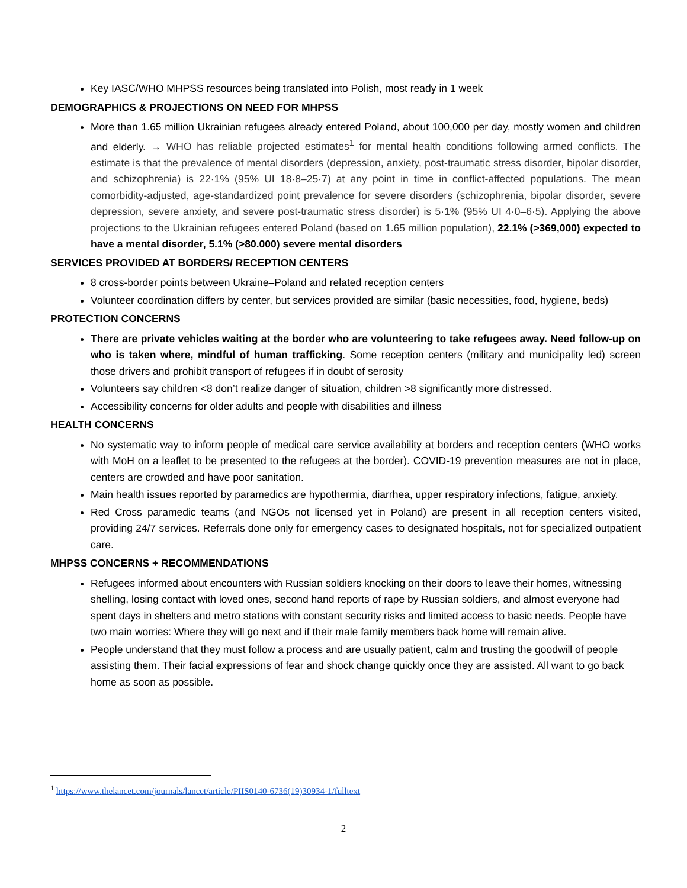Key IASC/WHO MHPSS resources being translated into Polish, most ready in 1 week
DEMOGRAPHICS & PROJECTIONS ON NEED FOR MHPSS
More than 1.65 million Ukrainian refugees already entered Poland, about 100,000 per day, mostly women and children and elderly. → WHO has reliable projected estimates<sup>1</sup> for mental health conditions following armed conflicts. The estimate is that the prevalence of mental disorders (depression, anxiety, post-traumatic stress disorder, bipolar disorder, and schizophrenia) is 22·1% (95% UI 18·8–25·7) at any point in time in conflict-affected populations. The mean comorbidity-adjusted, age-standardized point prevalence for severe disorders (schizophrenia, bipolar disorder, severe depression, severe anxiety, and severe post-traumatic stress disorder) is 5·1% (95% UI 4·0–6·5). Applying the above projections to the Ukrainian refugees entered Poland (based on 1.65 million population), 22.1% (>369,000) expected to have a mental disorder, 5.1% (>80.000) severe mental disorders
SERVICES PROVIDED AT BORDERS/ RECEPTION CENTERS
8 cross-border points between Ukraine–Poland and related reception centers
Volunteer coordination differs by center, but services provided are similar (basic necessities, food, hygiene, beds)
PROTECTION CONCERNS
There are private vehicles waiting at the border who are volunteering to take refugees away. Need follow-up on who is taken where, mindful of human trafficking. Some reception centers (military and municipality led) screen those drivers and prohibit transport of refugees if in doubt of serosity
Volunteers say children <8 don’t realize danger of situation, children >8 significantly more distressed.
Accessibility concerns for older adults and people with disabilities and illness
HEALTH CONCERNS
No systematic way to inform people of medical care service availability at borders and reception centers (WHO works with MoH on a leaflet to be presented to the refugees at the border). COVID-19 prevention measures are not in place, centers are crowded and have poor sanitation.
Main health issues reported by paramedics are hypothermia, diarrhea, upper respiratory infections, fatigue, anxiety.
Red Cross paramedic teams (and NGOs not licensed yet in Poland) are present in all reception centers visited, providing 24/7 services. Referrals done only for emergency cases to designated hospitals, not for specialized outpatient care.
MHPSS CONCERNS + RECOMMENDATIONS
Refugees informed about encounters with Russian soldiers knocking on their doors to leave their homes, witnessing shelling, losing contact with loved ones, second hand reports of rape by Russian soldiers, and almost everyone had spent days in shelters and metro stations with constant security risks and limited access to basic needs. People have two main worries: Where they will go next and if their male family members back home will remain alive.
People understand that they must follow a process and are usually patient, calm and trusting the goodwill of people assisting them. Their facial expressions of fear and shock change quickly once they are assisted. All want to go back home as soon as possible.
<sup>1</sup> https://www.thelancet.com/journals/lancet/article/PIIS0140-6736(19)30934-1/fulltext
2